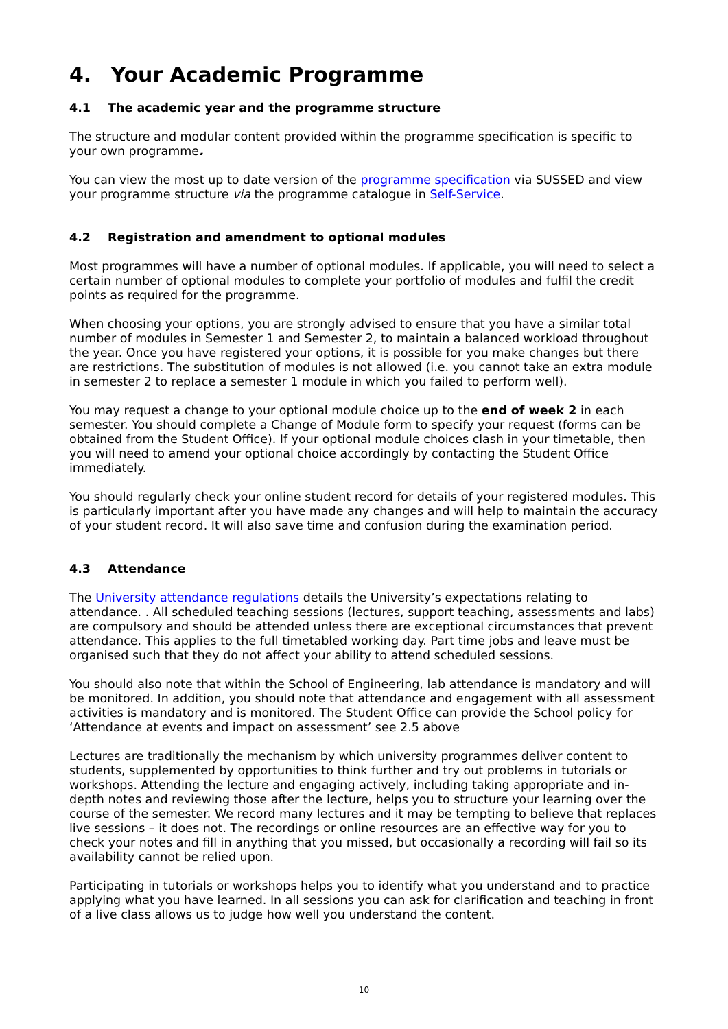4. Your Academic Programme
4.1 The academic year and the programme structure
The structure and modular content provided within the programme specification is specific to your own programme.
You can view the most up to date version of the programme specification via SUSSED and view your programme structure via the programme catalogue in Self-Service.
4.2 Registration and amendment to optional modules
Most programmes will have a number of optional modules. If applicable, you will need to select a certain number of optional modules to complete your portfolio of modules and fulfil the credit points as required for the programme.
When choosing your options, you are strongly advised to ensure that you have a similar total number of modules in Semester 1 and Semester 2, to maintain a balanced workload throughout the year. Once you have registered your options, it is possible for you make changes but there are restrictions. The substitution of modules is not allowed (i.e. you cannot take an extra module in semester 2 to replace a semester 1 module in which you failed to perform well).
You may request a change to your optional module choice up to the end of week 2 in each semester. You should complete a Change of Module form to specify your request (forms can be obtained from the Student Office). If your optional module choices clash in your timetable, then you will need to amend your optional choice accordingly by contacting the Student Office immediately.
You should regularly check your online student record for details of your registered modules. This is particularly important after you have made any changes and will help to maintain the accuracy of your student record. It will also save time and confusion during the examination period.
4.3 Attendance
The University attendance regulations details the University’s expectations relating to attendance. . All scheduled teaching sessions (lectures, support teaching, assessments and labs) are compulsory and should be attended unless there are exceptional circumstances that prevent attendance. This applies to the full timetabled working day. Part time jobs and leave must be organised such that they do not affect your ability to attend scheduled sessions.
You should also note that within the School of Engineering, lab attendance is mandatory and will be monitored. In addition, you should note that attendance and engagement with all assessment activities is mandatory and is monitored. The Student Office can provide the School policy for ‘Attendance at events and impact on assessment’ see 2.5 above
Lectures are traditionally the mechanism by which university programmes deliver content to students, supplemented by opportunities to think further and try out problems in tutorials or workshops. Attending the lecture and engaging actively, including taking appropriate and in-depth notes and reviewing those after the lecture, helps you to structure your learning over the course of the semester. We record many lectures and it may be tempting to believe that replaces live sessions – it does not. The recordings or online resources are an effective way for you to check your notes and fill in anything that you missed, but occasionally a recording will fail so its availability cannot be relied upon.
Participating in tutorials or workshops helps you to identify what you understand and to practice applying what you have learned. In all sessions you can ask for clarification and teaching in front of a live class allows us to judge how well you understand the content.
10